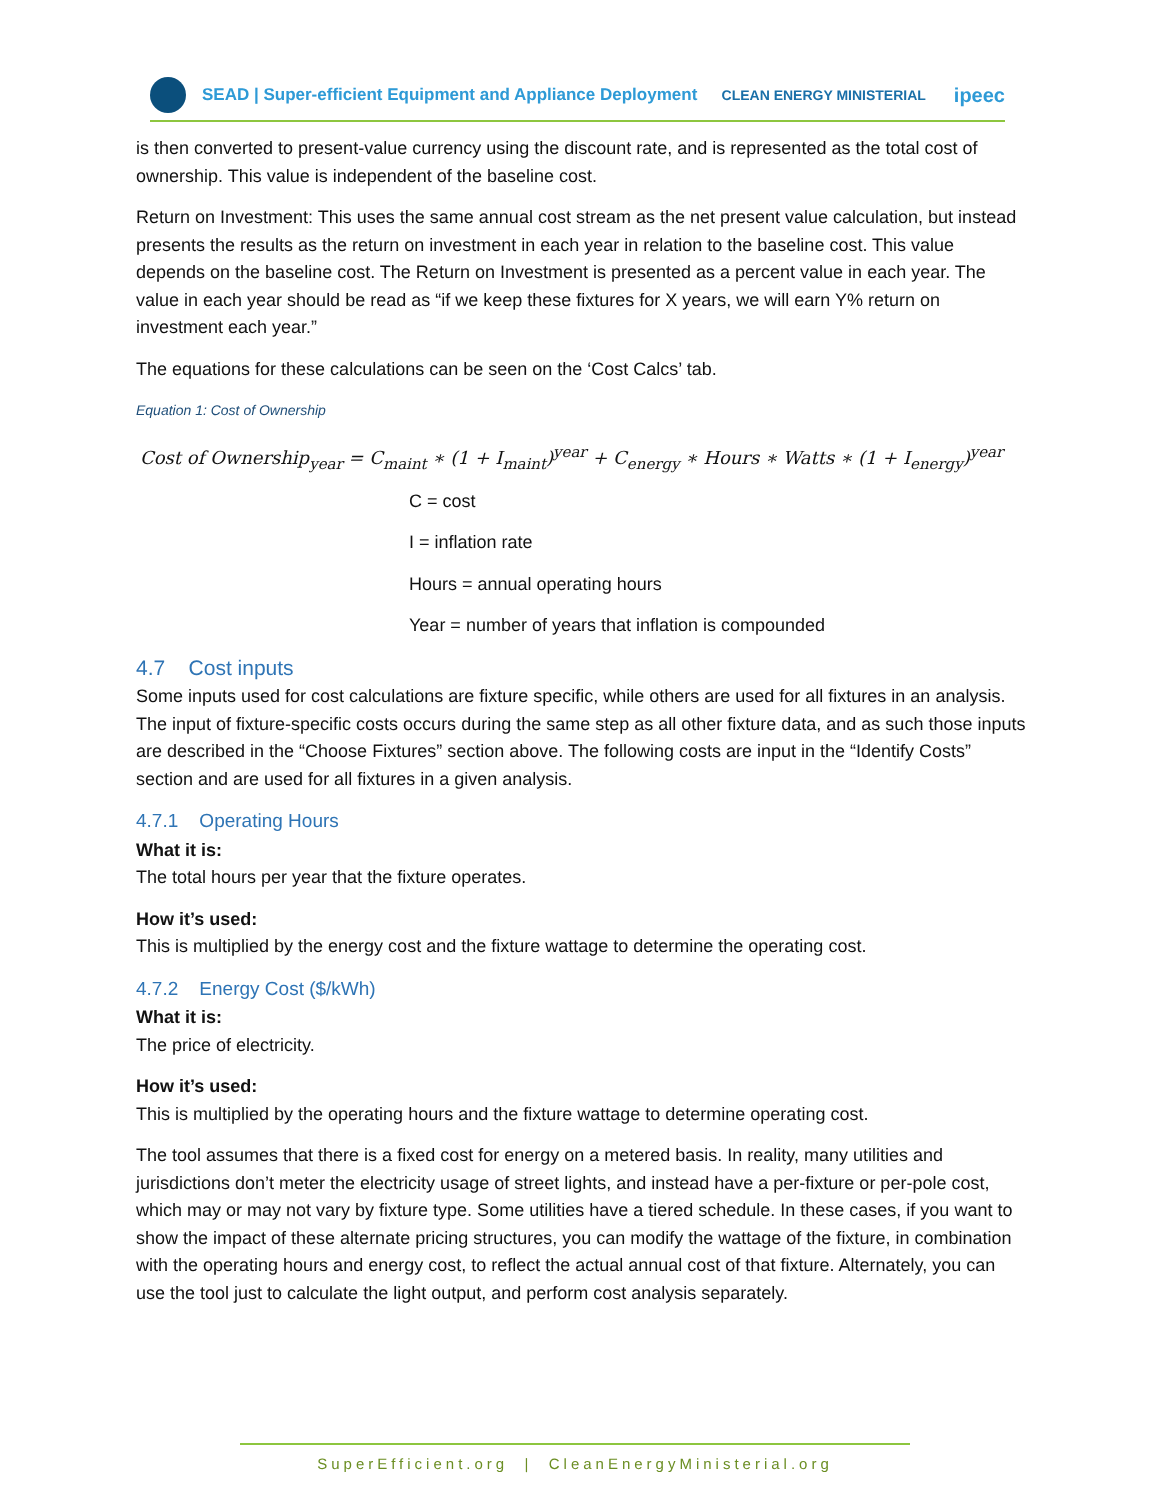SEAD | Super-efficient Equipment and Appliance Deployment CLEAN ENERGY MINISTERIAL ipeec
is then converted to present-value currency using the discount rate, and is represented as the total cost of ownership. This value is independent of the baseline cost.
Return on Investment: This uses the same annual cost stream as the net present value calculation, but instead presents the results as the return on investment in each year in relation to the baseline cost. This value depends on the baseline cost. The Return on Investment is presented as a percent value in each year. The value in each year should be read as “if we keep these fixtures for X years, we will earn Y% return on investment each year.”
The equations for these calculations can be seen on the ‘Cost Calcs’ tab.
Equation 1: Cost of Ownership
Cost of Ownership<sub>year</sub> = C<sub>maint</sub> ∗ (1 + I<sub>maint</sub>)<sup>year</sup> + C<sub>energy</sub> ∗ Hours ∗ Watts ∗ (1 + I<sub>energy</sub>)<sup>year</sup>
C = cost
I = inflation rate
Hours = annual operating hours
Year = number of years that inflation is compounded
4.7 Cost inputs
Some inputs used for cost calculations are fixture specific, while others are used for all fixtures in an analysis. The input of fixture-specific costs occurs during the same step as all other fixture data, and as such those inputs are described in the “Choose Fixtures” section above. The following costs are input in the “Identify Costs” section and are used for all fixtures in a given analysis.
4.7.1 Operating Hours
What it is:
The total hours per year that the fixture operates.
How it’s used:
This is multiplied by the energy cost and the fixture wattage to determine the operating cost.
4.7.2 Energy Cost ($/kWh)
What it is:
The price of electricity.
How it’s used:
This is multiplied by the operating hours and the fixture wattage to determine operating cost.
The tool assumes that there is a fixed cost for energy on a metered basis. In reality, many utilities and jurisdictions don’t meter the electricity usage of street lights, and instead have a per-fixture or per-pole cost, which may or may not vary by fixture type. Some utilities have a tiered schedule. In these cases, if you want to show the impact of these alternate pricing structures, you can modify the wattage of the fixture, in combination with the operating hours and energy cost, to reflect the actual annual cost of that fixture. Alternately, you can use the tool just to calculate the light output, and perform cost analysis separately.
SuperEfficient.org | CleanEnergyMinisterial.org